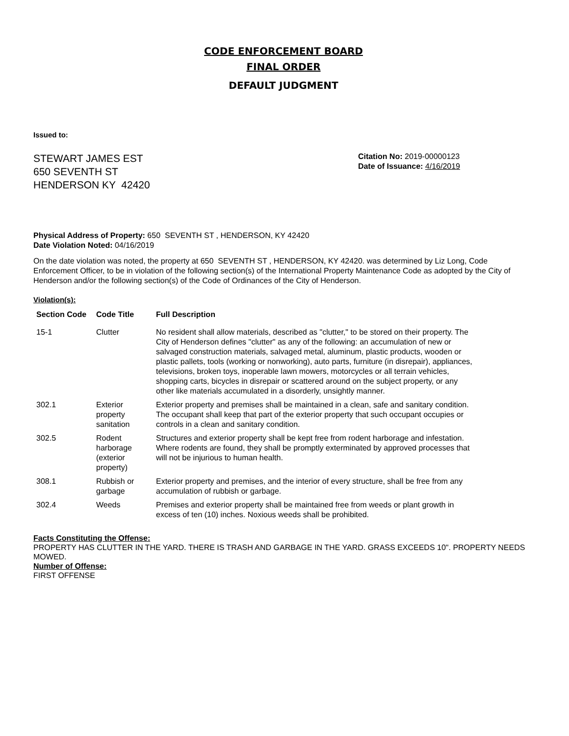CODE ENFORCEMENT BOARD
FINAL ORDER
DEFAULT JUDGMENT
Issued to:
STEWART JAMES EST
650 SEVENTH ST
HENDERSON KY 42420
Citation No: 2019-00000123
Date of Issuance: 4/16/2019
Physical Address of Property: 650 SEVENTH ST , HENDERSON, KY 42420
Date Violation Noted: 04/16/2019
On the date violation was noted, the property at 650 SEVENTH ST , HENDERSON, KY 42420. was determined by Liz Long, Code Enforcement Officer, to be in violation of the following section(s) of the International Property Maintenance Code as adopted by the City of Henderson and/or the following section(s) of the Code of Ordinances of the City of Henderson.
Violation(s):
| Section Code | Code Title | Full Description |
| --- | --- | --- |
| 15-1 | Clutter | No resident shall allow materials, described as "clutter," to be stored on their property. The City of Henderson defines "clutter" as any of the following: an accumulation of new or salvaged construction materials, salvaged metal, aluminum, plastic products, wooden or plastic pallets, tools (working or nonworking), auto parts, furniture (in disrepair), appliances, televisions, broken toys, inoperable lawn mowers, motorcycles or all terrain vehicles, shopping carts, bicycles in disrepair or scattered around on the subject property, or any other like materials accumulated in a disorderly, unsightly manner. |
| 302.1 | Exterior property sanitation | Exterior property and premises shall be maintained in a clean, safe and sanitary condition. The occupant shall keep that part of the exterior property that such occupant occupies or controls in a clean and sanitary condition. |
| 302.5 | Rodent harborage (exterior property) | Structures and exterior property shall be kept free from rodent harborage and infestation. Where rodents are found, they shall be promptly exterminated by approved processes that will not be injurious to human health. |
| 308.1 | Rubbish or garbage | Exterior property and premises, and the interior of every structure, shall be free from any accumulation of rubbish or garbage. |
| 302.4 | Weeds | Premises and exterior property shall be maintained free from weeds or plant growth in excess of ten (10) inches. Noxious weeds shall be prohibited. |
Facts Constituting the Offense:
PROPERTY HAS CLUTTER IN THE YARD. THERE IS TRASH AND GARBAGE IN THE YARD. GRASS EXCEEDS 10". PROPERTY NEEDS MOWED.
Number of Offense:
FIRST OFFENSE